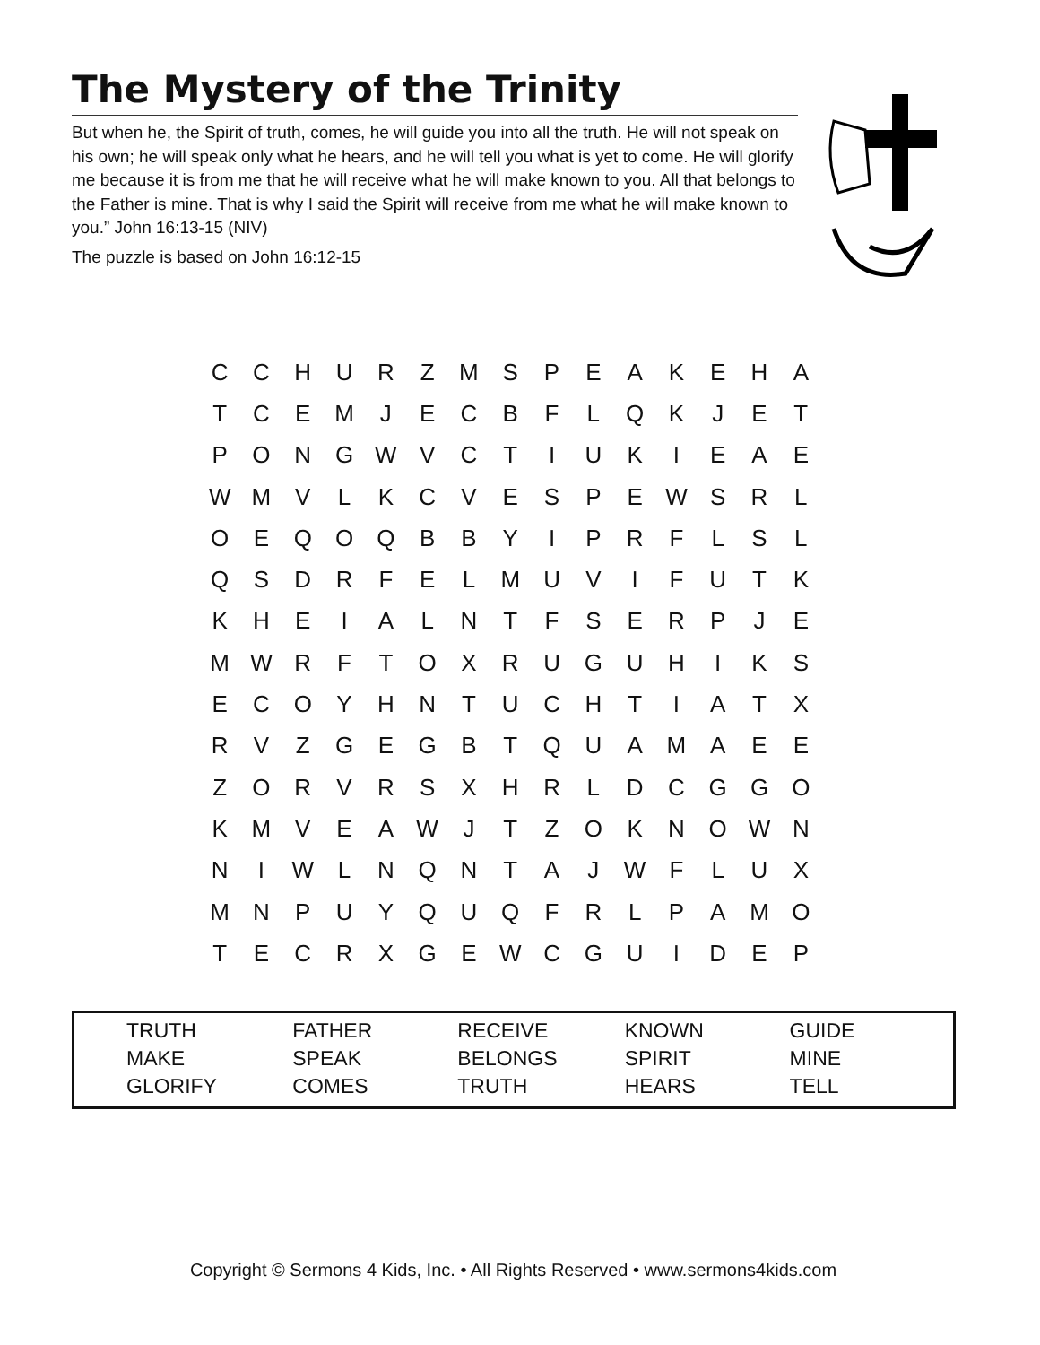The Mystery of the Trinity
But when he, the Spirit of truth, comes, he will guide you into all the truth. He will not speak on his own; he will speak only what he hears, and he will tell you what is yet to come. He will glorify me because it is from me that he will receive what he will make known to you. All that belongs to the Father is mine. That is why I said the Spirit will receive from me what he will make known to you.” John 16:13-15 (NIV)
The puzzle is based on John 16:12-15
| C | C | H | U | R | Z | M | S | P | E | A | K | E | H | A |
| T | C | E | M | J | E | C | B | F | L | Q | K | J | E | T |
| P | O | N | G | W | V | C | T | I | U | K | I | E | A | E |
| W | M | V | L | K | C | V | E | S | P | E | W | S | R | L |
| O | E | Q | O | Q | B | B | Y | I | P | R | F | L | S | L |
| Q | S | D | R | F | E | L | M | U | V | I | F | U | T | K |
| K | H | E | I | A | L | N | T | F | S | E | R | P | J | E |
| M | W | R | F | T | O | X | R | U | G | U | H | I | K | S |
| E | C | O | Y | H | N | T | U | C | H | T | I | A | T | X |
| R | V | Z | G | E | G | B | T | Q | U | A | M | A | E | E |
| Z | O | R | V | R | S | X | H | R | L | D | C | G | G | O |
| K | M | V | E | A | W | J | T | Z | O | K | N | O | W | N |
| N | I | W | L | N | Q | N | T | A | J | W | F | L | U | X |
| M | N | P | U | Y | Q | U | Q | F | R | L | P | A | M | O |
| T | E | C | R | X | G | E | W | C | G | U | I | D | E | P |
| TRUTH | FATHER | RECEIVE | KNOWN | GUIDE |
| MAKE | SPEAK | BELONGS | SPIRIT | MINE |
| GLORIFY | COMES | TRUTH | HEARS | TELL |
Copyright © Sermons 4 Kids, Inc. • All Rights Reserved • www.sermons4kids.com